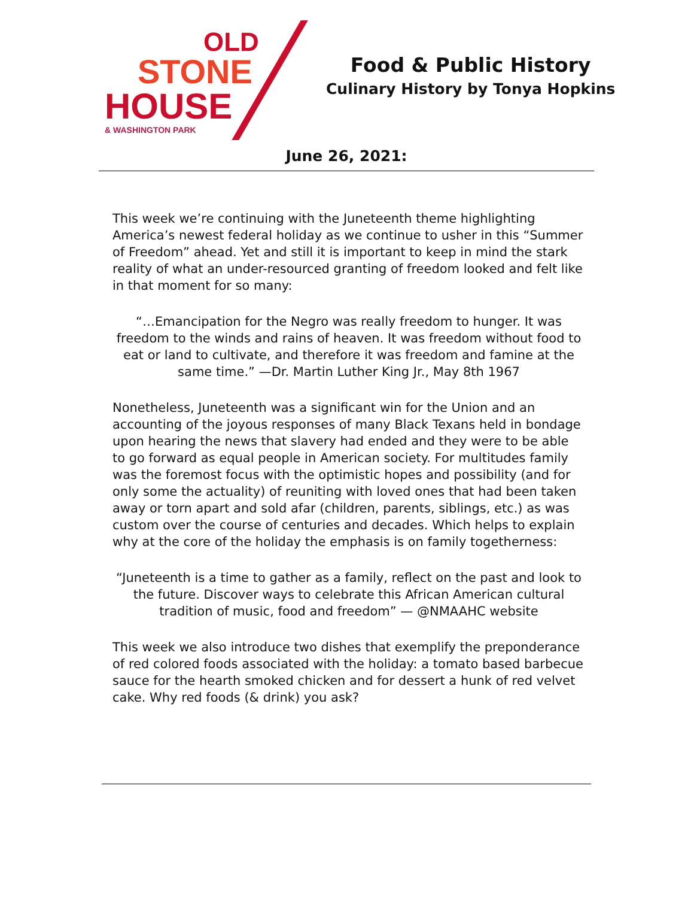OLD
STONE
HOUSE
& WASHINGTON PARK
Food & Public History
Culinary History by Tonya Hopkins
June 26, 2021:
This week we’re continuing with the Juneteenth theme highlighting America’s newest federal holiday as we continue to usher in this “Summer of Freedom” ahead. Yet and still it is important to keep in mind the stark reality of what an under-resourced granting of freedom looked and felt like in that moment for so many:
“…Emancipation for the Negro was really freedom to hunger. It was freedom to the winds and rains of heaven. It was freedom without food to eat or land to cultivate, and therefore it was freedom and famine at the same time.” —Dr. Martin Luther King Jr., May 8th 1967
Nonetheless, Juneteenth was a significant win for the Union and an accounting of the joyous responses of many Black Texans held in bondage upon hearing the news that slavery had ended and they were to be able to go forward as equal people in American society. For multitudes family was the foremost focus with the optimistic hopes and possibility (and for only some the actuality) of reuniting with loved ones that had been taken away or torn apart and sold afar (children, parents, siblings, etc.) as was custom over the course of centuries and decades. Which helps to explain why at the core of the holiday the emphasis is on family togetherness:
“Juneteenth is a time to gather as a family, reflect on the past and look to the future. Discover ways to celebrate this African American cultural tradition of music, food and freedom” — @NMAAHC website
This week we also introduce two dishes that exemplify the preponderance of red colored foods associated with the holiday: a tomato based barbecue sauce for the hearth smoked chicken and for dessert a hunk of red velvet cake. Why red foods (& drink) you ask?